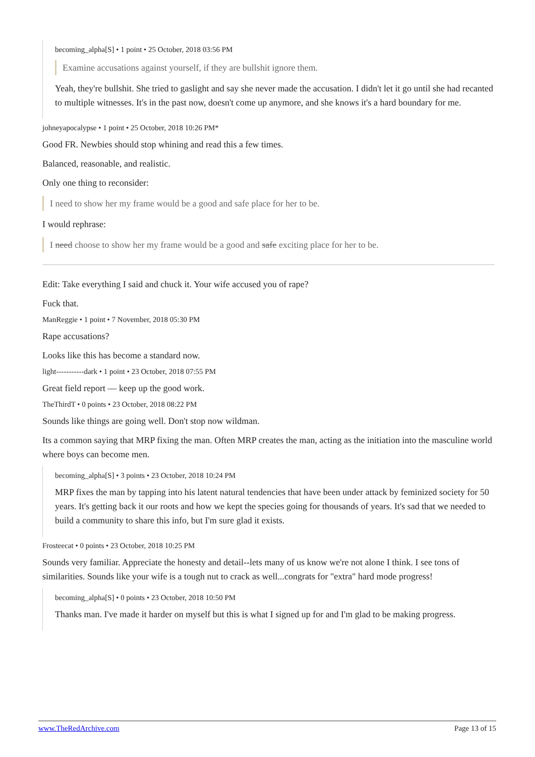becoming_alpha[S] • 1 point • 25 October, 2018 03:56 PM
Examine accusations against yourself, if they are bullshit ignore them.
Yeah, they're bullshit. She tried to gaslight and say she never made the accusation. I didn't let it go until she had recanted to multiple witnesses. It's in the past now, doesn't come up anymore, and she knows it's a hard boundary for me.
johneyapocalypse • 1 point • 25 October, 2018 10:26 PM*
Good FR. Newbies should stop whining and read this a few times.
Balanced, reasonable, and realistic.
Only one thing to reconsider:
I need to show her my frame would be a good and safe place for her to be.
I would rephrase:
I need choose to show her my frame would be a good and safe exciting place for her to be.
Edit: Take everything I said and chuck it. Your wife accused you of rape?
Fuck that.
ManReggie • 1 point • 7 November, 2018 05:30 PM
Rape accusations?
Looks like this has become a standard now.
light-----------dark • 1 point • 23 October, 2018 07:55 PM
Great field report — keep up the good work.
TheThirdT • 0 points • 23 October, 2018 08:22 PM
Sounds like things are going well. Don't stop now wildman.
Its a common saying that MRP fixing the man. Often MRP creates the man, acting as the initiation into the masculine world where boys can become men.
becoming_alpha[S] • 3 points • 23 October, 2018 10:24 PM
MRP fixes the man by tapping into his latent natural tendencies that have been under attack by feminized society for 50 years. It's getting back it our roots and how we kept the species going for thousands of years. It's sad that we needed to build a community to share this info, but I'm sure glad it exists.
Frosteecat • 0 points • 23 October, 2018 10:25 PM
Sounds very familiar. Appreciate the honesty and detail--lets many of us know we're not alone I think. I see tons of similarities. Sounds like your wife is a tough nut to crack as well...congrats for "extra" hard mode progress!
becoming_alpha[S] • 0 points • 23 October, 2018 10:50 PM
Thanks man. I've made it harder on myself but this is what I signed up for and I'm glad to be making progress.
www.TheRedArchive.com Page 13 of 15